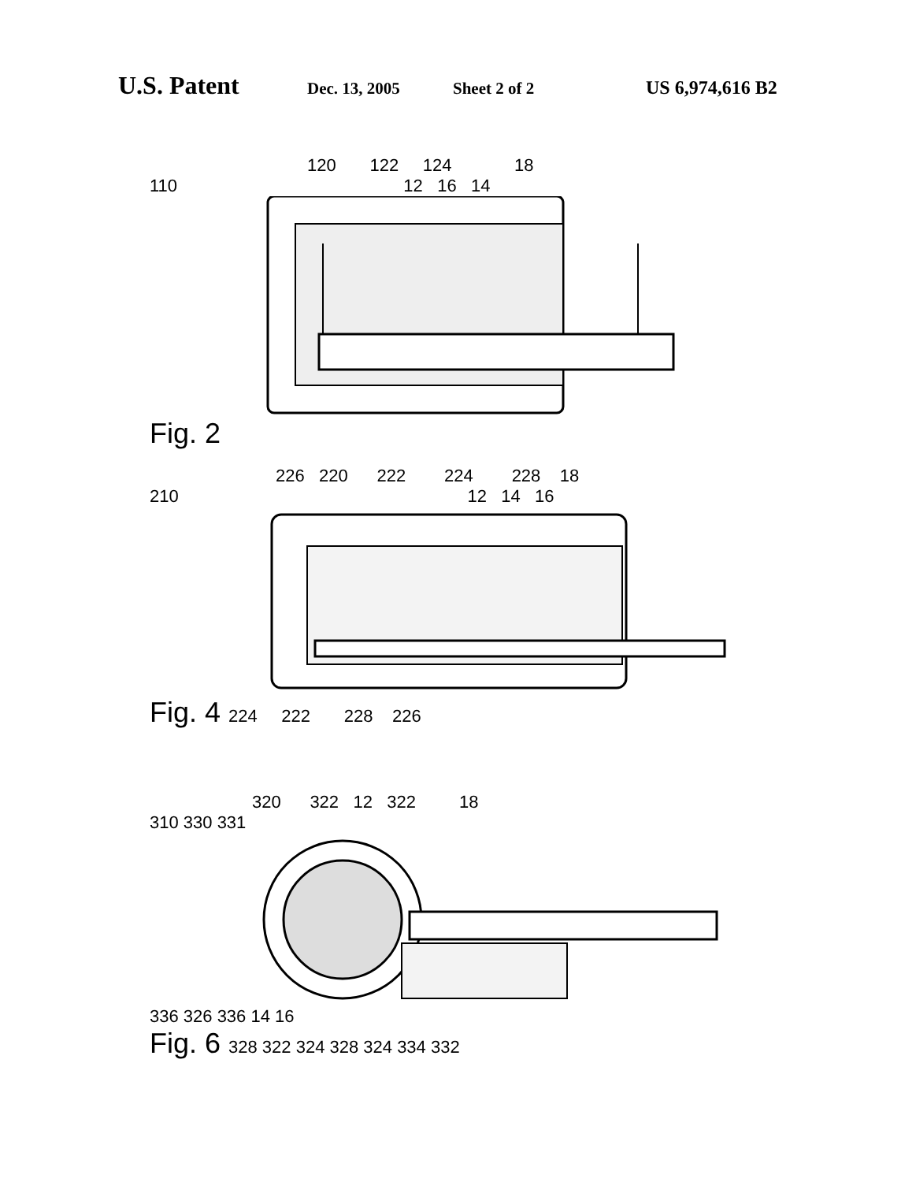U.S. Patent Dec. 13, 2005 Sheet 2 of 2 US 6,974,616 B2
120 122 124 18
110 12 16 14
Fig. 2
226 220 222 224 228 18
210 12 14 16
Fig. 4 224 222 228 226
320 322 12 322 18
310 330 331
336 326 336 14 16
Fig. 6 328 322 324 328 324 334 332